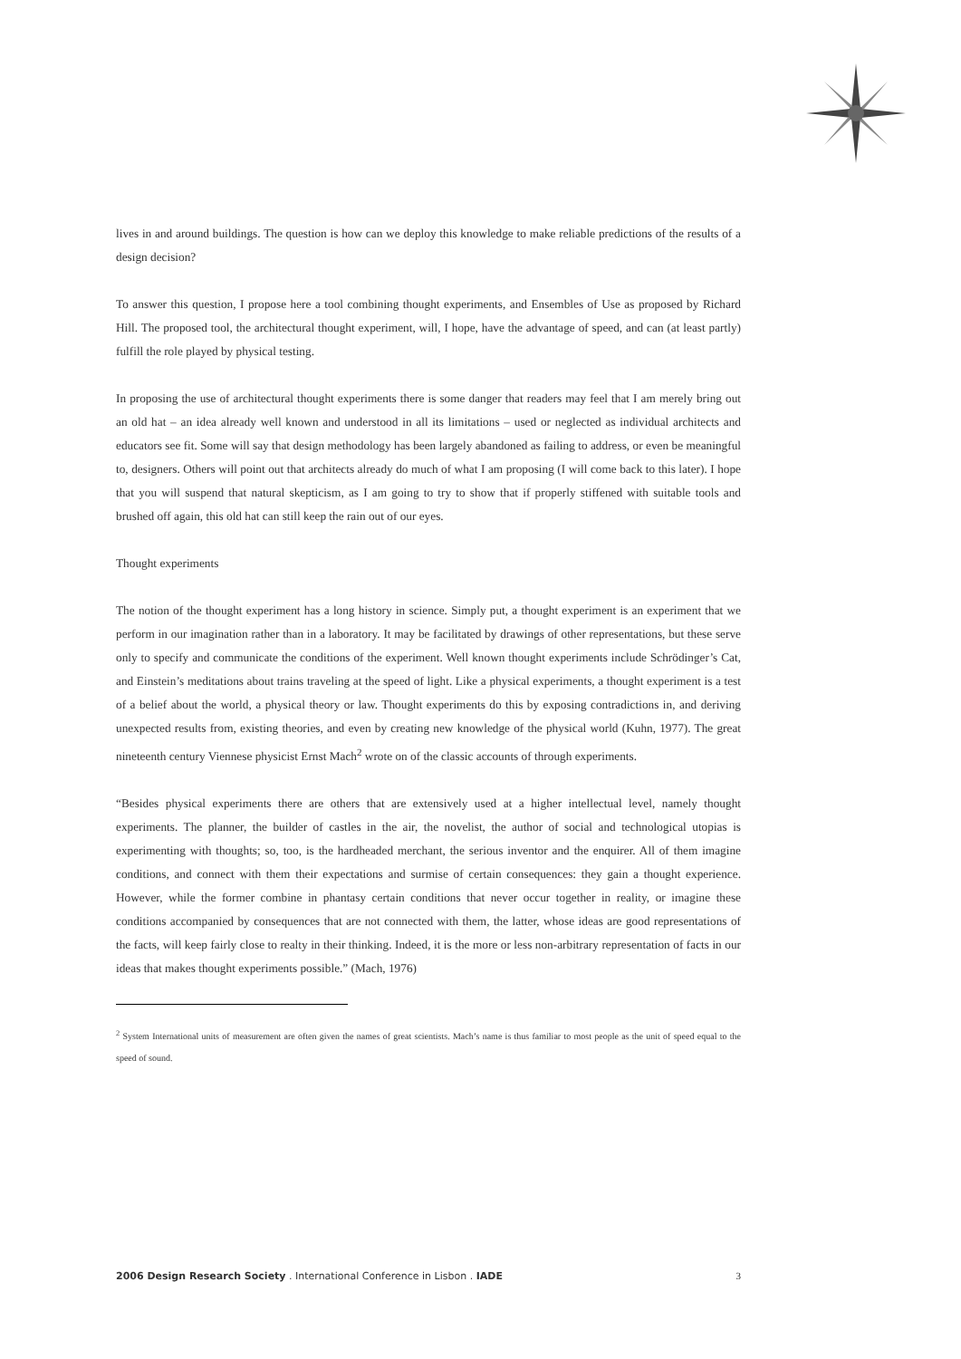lives in and around buildings. The question is how can we deploy this knowledge to make reliable predictions of the results of a design decision?
To answer this question, I propose here a tool combining thought experiments, and Ensembles of Use as proposed by Richard Hill. The proposed tool, the architectural thought experiment, will, I hope, have the advantage of speed, and can (at least partly) fulfill the role played by physical testing.
In proposing the use of architectural thought experiments there is some danger that readers may feel that I am merely bring out an old hat – an idea already well known and understood in all its limitations – used or neglected as individual architects and educators see fit. Some will say that design methodology has been largely abandoned as failing to address, or even be meaningful to, designers. Others will point out that architects already do much of what I am proposing (I will come back to this later). I hope that you will suspend that natural skepticism, as I am going to try to show that if properly stiffened with suitable tools and brushed off again, this old hat can still keep the rain out of our eyes.
Thought experiments
The notion of the thought experiment has a long history in science. Simply put, a thought experiment is an experiment that we perform in our imagination rather than in a laboratory. It may be facilitated by drawings of other representations, but these serve only to specify and communicate the conditions of the experiment. Well known thought experiments include Schrödinger’s Cat, and Einstein’s meditations about trains traveling at the speed of light. Like a physical experiments, a thought experiment is a test of a belief about the world, a physical theory or law. Thought experiments do this by exposing contradictions in, and deriving unexpected results from, existing theories, and even by creating new knowledge of the physical world (Kuhn, 1977). The great nineteenth century Viennese physicist Ernst Mach<sup>2</sup> wrote on of the classic accounts of through experiments.
“Besides physical experiments there are others that are extensively used at a higher intellectual level, namely thought experiments. The planner, the builder of castles in the air, the novelist, the author of social and technological utopias is experimenting with thoughts; so, too, is the hardheaded merchant, the serious inventor and the enquirer. All of them imagine conditions, and connect with them their expectations and surmise of certain consequences: they gain a thought experience. However, while the former combine in phantasy certain conditions that never occur together in reality, or imagine these conditions accompanied by consequences that are not connected with them, the latter, whose ideas are good representations of the facts, will keep fairly close to realty in their thinking. Indeed, it is the more or less non-arbitrary representation of facts in our ideas that makes thought experiments possible.” (Mach, 1976)
<sup>2</sup> System International units of measurement are often given the names of great scientists. Mach’s name is thus familiar to most people as the unit of speed equal to the speed of sound.
2006 Design Research Society . International Conference in Lisbon . IADE 3